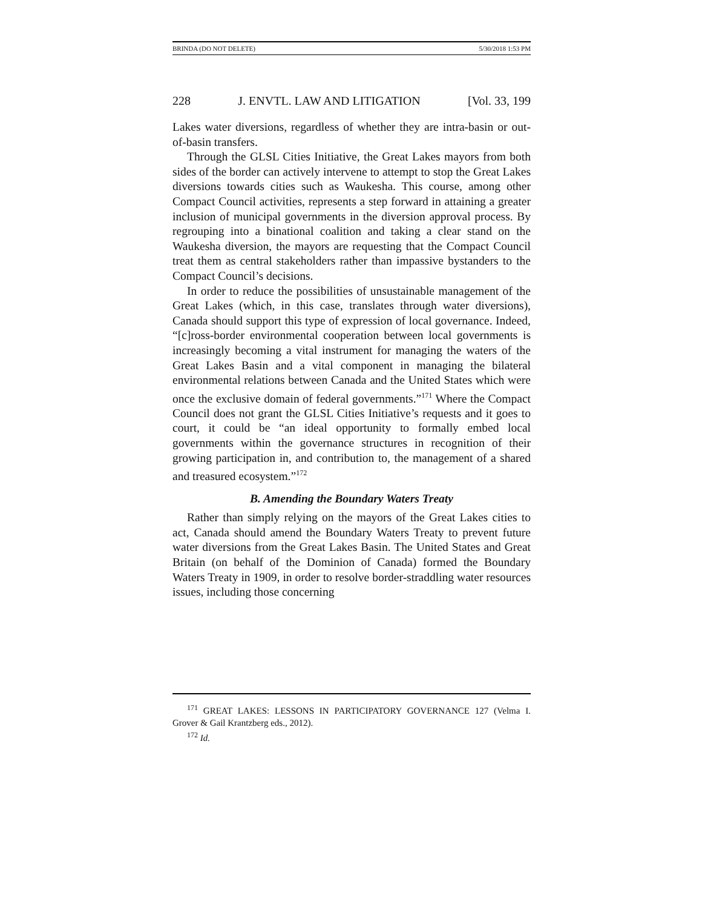BRINDA (DO NOT DELETE) 5/30/2018 1:53 PM
228 J. ENVTL. LAW AND LITIGATION [Vol. 33, 199
Lakes water diversions, regardless of whether they are intra-basin or out-of-basin transfers.
Through the GLSL Cities Initiative, the Great Lakes mayors from both sides of the border can actively intervene to attempt to stop the Great Lakes diversions towards cities such as Waukesha. This course, among other Compact Council activities, represents a step forward in attaining a greater inclusion of municipal governments in the diversion approval process. By regrouping into a binational coalition and taking a clear stand on the Waukesha diversion, the mayors are requesting that the Compact Council treat them as central stakeholders rather than impassive bystanders to the Compact Council’s decisions.
In order to reduce the possibilities of unsustainable management of the Great Lakes (which, in this case, translates through water diversions), Canada should support this type of expression of local governance. Indeed, “[c]ross-border environmental cooperation between local governments is increasingly becoming a vital instrument for managing the waters of the Great Lakes Basin and a vital component in managing the bilateral environmental relations between Canada and the United States which were once the exclusive domain of federal governments.”<sup>171</sup> Where the Compact Council does not grant the GLSL Cities Initiative’s requests and it goes to court, it could be “an ideal opportunity to formally embed local governments within the governance structures in recognition of their growing participation in, and contribution to, the management of a shared and treasured ecosystem.”<sup>172</sup>
B. Amending the Boundary Waters Treaty
Rather than simply relying on the mayors of the Great Lakes cities to act, Canada should amend the Boundary Waters Treaty to prevent future water diversions from the Great Lakes Basin. The United States and Great Britain (on behalf of the Dominion of Canada) formed the Boundary Waters Treaty in 1909, in order to resolve border-straddling water resources issues, including those concerning
<sup>171</sup> GREAT LAKES: LESSONS IN PARTICIPATORY GOVERNANCE 127 (Velma I. Grover & Gail Krantzberg eds., 2012).
<sup>172</sup> Id.